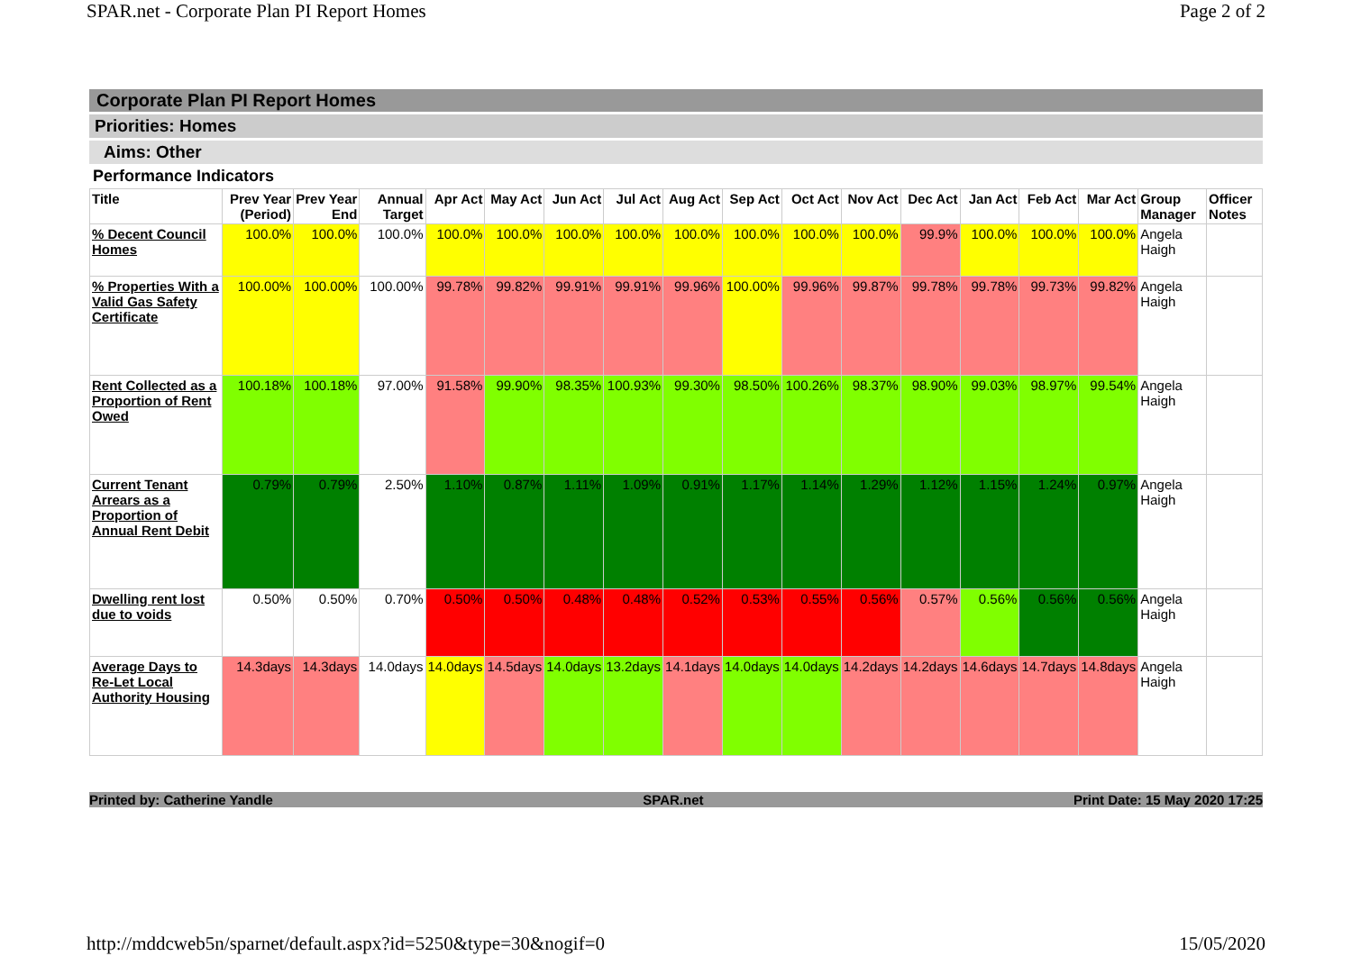SPAR.net - Corporate Plan PI Report Homes Page 2 of 2
Corporate Plan PI Report Homes
Priorities: Homes
Aims: Other
Performance Indicators
| Title | Prev Year (Period) | Prev Year End | Annual Target | Apr Act | May Act | Jun Act | Jul Act | Aug Act | Sep Act | Oct Act | Nov Act | Dec Act | Jan Act | Feb Act | Mar Act | Group Manager | Officer Notes |
| --- | --- | --- | --- | --- | --- | --- | --- | --- | --- | --- | --- | --- | --- | --- | --- | --- | --- |
| % Decent Council Homes | 100.0% | 100.0% | 100.0% | 100.0% | 100.0% | 100.0% | 100.0% | 100.0% | 100.0% | 100.0% | 100.0% | 99.9% | 100.0% | 100.0% | 100.0% | Angela Haigh | |
| % Properties With a Valid Gas Safety Certificate | 100.00% | 100.00% | 100.00% | 99.78% | 99.82% | 99.91% | 99.91% | 99.96% | 100.00% | 99.96% | 99.87% | 99.78% | 99.78% | 99.73% | 99.82% | Angela Haigh | |
| Rent Collected as a Proportion of Rent Owed | 100.18% | 100.18% | 97.00% | 91.58% | 99.90% | 98.35% | 100.93% | 99.30% | 98.50% | 100.26% | 98.37% | 98.90% | 99.03% | 98.97% | 99.54% | Angela Haigh | |
| Current Tenant Arrears as a Proportion of Annual Rent Debit | 0.79% | 0.79% | 2.50% | 1.10% | 0.87% | 1.11% | 1.09% | 0.91% | 1.17% | 1.14% | 1.29% | 1.12% | 1.15% | 1.24% | 0.97% | Angela Haigh | |
| Dwelling rent lost due to voids | 0.50% | 0.50% | 0.70% | 0.50% | 0.50% | 0.48% | 0.48% | 0.52% | 0.53% | 0.55% | 0.56% | 0.57% | 0.56% | 0.56% | 0.56% | Angela Haigh | |
| Average Days to Re-Let Local Authority Housing | 14.3days | 14.3days | 14.0days | 14.0days | 14.5days | 14.0days | 13.2days | 14.1days | 14.0days | 14.0days | 14.2days | 14.2days | 14.6days | 14.7days | 14.8days | Angela Haigh | |
Printed by: Catherine Yandle SPAR.net Print Date: 15 May 2020 17:25
http://mddcweb5n/sparnet/default.aspx?id=5250&type=30&nogif=0 15/05/2020